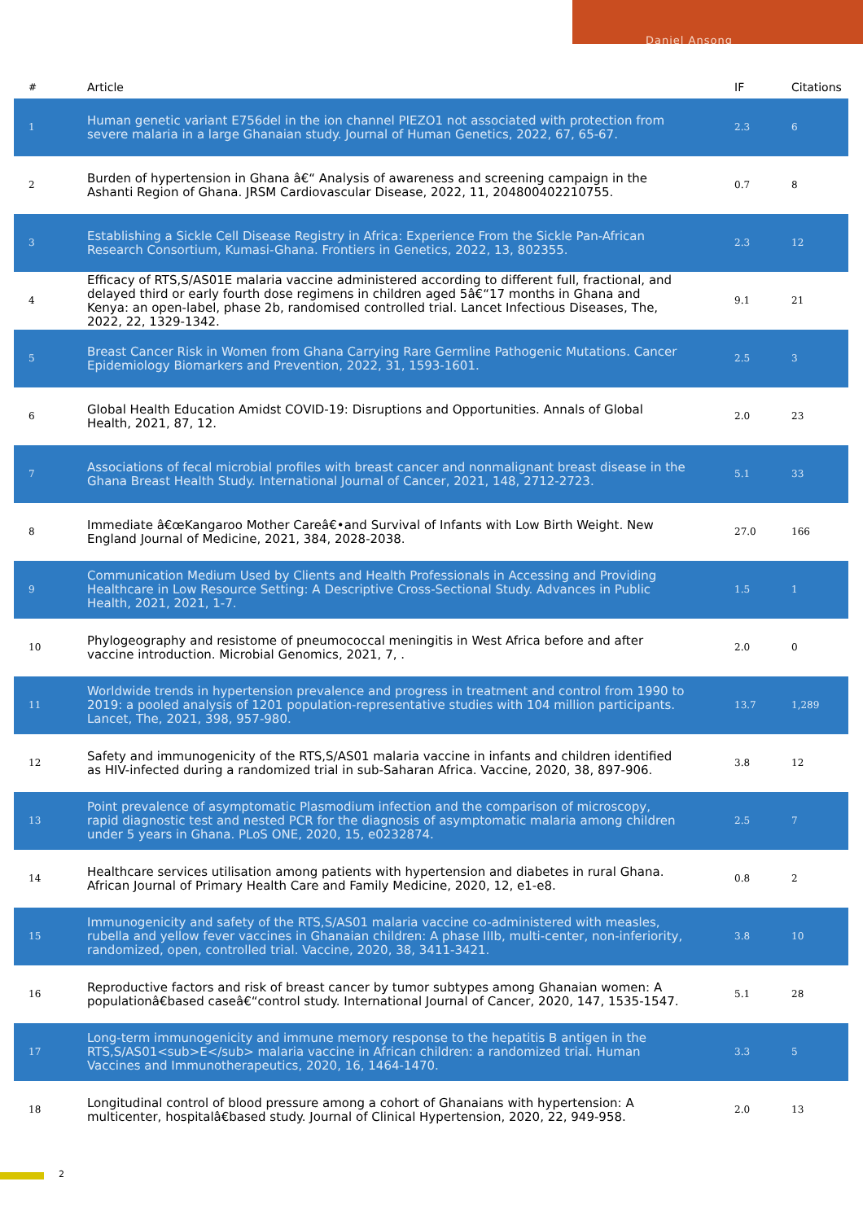Daniel Ansong
| # | Article | IF | Citations |
| --- | --- | --- | --- |
| 1 | Human genetic variant E756del in the ion channel PIEZO1 not associated with protection from severe malaria in a large Ghanaian study. Journal of Human Genetics, 2022, 67, 65-67. | 2.3 | 6 |
| 2 | Burden of hypertension in Ghana â€“ Analysis of awareness and screening campaign in the Ashanti Region of Ghana. JRSM Cardiovascular Disease, 2022, 11, 204800402210755. | 0.7 | 8 |
| 3 | Establishing a Sickle Cell Disease Registry in Africa: Experience From the Sickle Pan-African Research Consortium, Kumasi-Ghana. Frontiers in Genetics, 2022, 13, 802355. | 2.3 | 12 |
| 4 | Efficacy of RTS,S/AS01E malaria vaccine administered according to different full, fractional, and delayed third or early fourth dose regimens in children aged 5â€“17 months in Ghana and Kenya: an open-label, phase 2b, randomised controlled trial. Lancet Infectious Diseases, The, 2022, 22, 1329-1342. | 9.1 | 21 |
| 5 | Breast Cancer Risk in Women from Ghana Carrying Rare Germline Pathogenic Mutations. Cancer Epidemiology Biomarkers and Prevention, 2022, 31, 1593-1601. | 2.5 | 3 |
| 6 | Global Health Education Amidst COVID-19: Disruptions and Opportunities. Annals of Global Health, 2021, 87, 12. | 2.0 | 23 |
| 7 | Associations of fecal microbial profiles with breast cancer and nonmalignant breast disease in the Ghana Breast Health Study. International Journal of Cancer, 2021, 148, 2712-2723. | 5.1 | 33 |
| 8 | Immediate â€œKangaroo Mother Careâ€•and Survival of Infants with Low Birth Weight. New England Journal of Medicine, 2021, 384, 2028-2038. | 27.0 | 166 |
| 9 | Communication Medium Used by Clients and Health Professionals in Accessing and Providing Healthcare in Low Resource Setting: A Descriptive Cross-Sectional Study. Advances in Public Health, 2021, 2021, 1-7. | 1.5 | 1 |
| 10 | Phylogeography and resistome of pneumococcal meningitis in West Africa before and after vaccine introduction. Microbial Genomics, 2021, 7, . | 2.0 | 0 |
| 11 | Worldwide trends in hypertension prevalence and progress in treatment and control from 1990 to 2019: a pooled analysis of 1201 population-representative studies with 104 million participants. Lancet, The, 2021, 398, 957-980. | 13.7 | 1,289 |
| 12 | Safety and immunogenicity of the RTS,S/AS01 malaria vaccine in infants and children identified as HIV-infected during a randomized trial in sub-Saharan Africa. Vaccine, 2020, 38, 897-906. | 3.8 | 12 |
| 13 | Point prevalence of asymptomatic Plasmodium infection and the comparison of microscopy, rapid diagnostic test and nested PCR for the diagnosis of asymptomatic malaria among children under 5 years in Ghana. PLoS ONE, 2020, 15, e0232874. | 2.5 | 7 |
| 14 | Healthcare services utilisation among patients with hypertension and diabetes in rural Ghana. African Journal of Primary Health Care and Family Medicine, 2020, 12, e1-e8. | 0.8 | 2 |
| 15 | Immunogenicity and safety of the RTS,S/AS01 malaria vaccine co-administered with measles, rubella and yellow fever vaccines in Ghanaian children: A phase IIIb, multi-center, non-inferiority, randomized, open, controlled trial. Vaccine, 2020, 38, 3411-3421. | 3.8 | 10 |
| 16 | Reproductive factors and risk of breast cancer by tumor subtypes among Ghanaian women: A populationâ€based caseâ€“control study. International Journal of Cancer, 2020, 147, 1535-1547. | 5.1 | 28 |
| 17 | Long-term immunogenicity and immune memory response to the hepatitis B antigen in the RTS,S/AS01<sub>E</sub> malaria vaccine in African children: a randomized trial. Human Vaccines and Immunotherapeutics, 2020, 16, 1464-1470. | 3.3 | 5 |
| 18 | Longitudinal control of blood pressure among a cohort of Ghanaians with hypertension: A multicenter, hospitalâ€based study. Journal of Clinical Hypertension, 2020, 22, 949-958. | 2.0 | 13 |
2